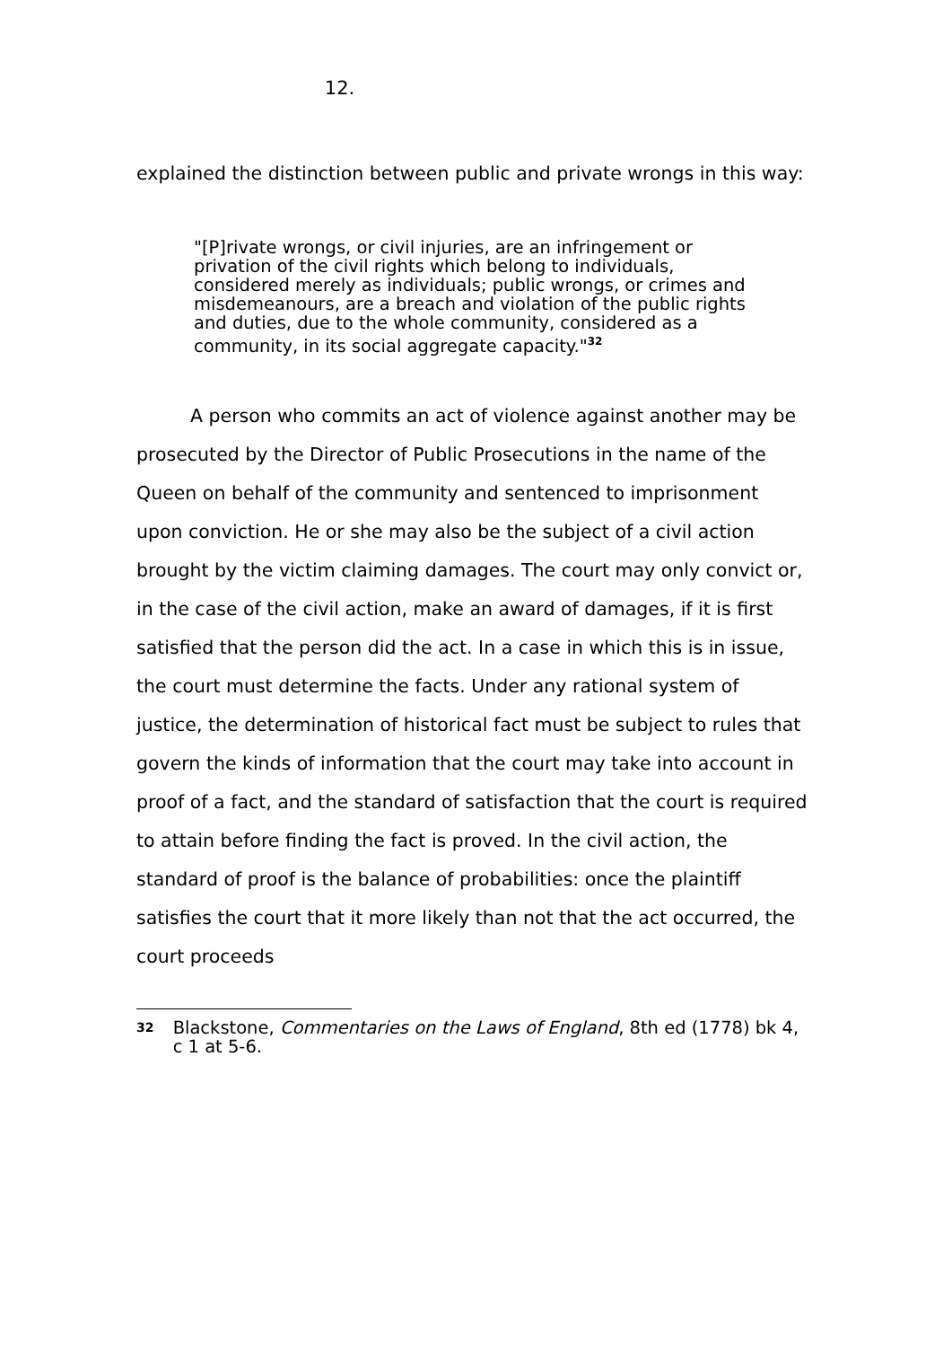12.
explained the distinction between public and private wrongs in this way:
"[P]rivate wrongs, or civil injuries, are an infringement or privation of the civil rights which belong to individuals, considered merely as individuals; public wrongs, or crimes and misdemeanours, are a breach and violation of the public rights and duties, due to the whole community, considered as a community, in its social aggregate capacity."<sup>32</sup>
A person who commits an act of violence against another may be prosecuted by the Director of Public Prosecutions in the name of the Queen on behalf of the community and sentenced to imprisonment upon conviction. He or she may also be the subject of a civil action brought by the victim claiming damages. The court may only convict or, in the case of the civil action, make an award of damages, if it is first satisfied that the person did the act. In a case in which this is in issue, the court must determine the facts. Under any rational system of justice, the determination of historical fact must be subject to rules that govern the kinds of information that the court may take into account in proof of a fact, and the standard of satisfaction that the court is required to attain before finding the fact is proved. In the civil action, the standard of proof is the balance of probabilities: once the plaintiff satisfies the court that it more likely than not that the act occurred, the court proceeds
32 Blackstone, Commentaries on the Laws of England, 8th ed (1778) bk 4, c 1 at 5-6.